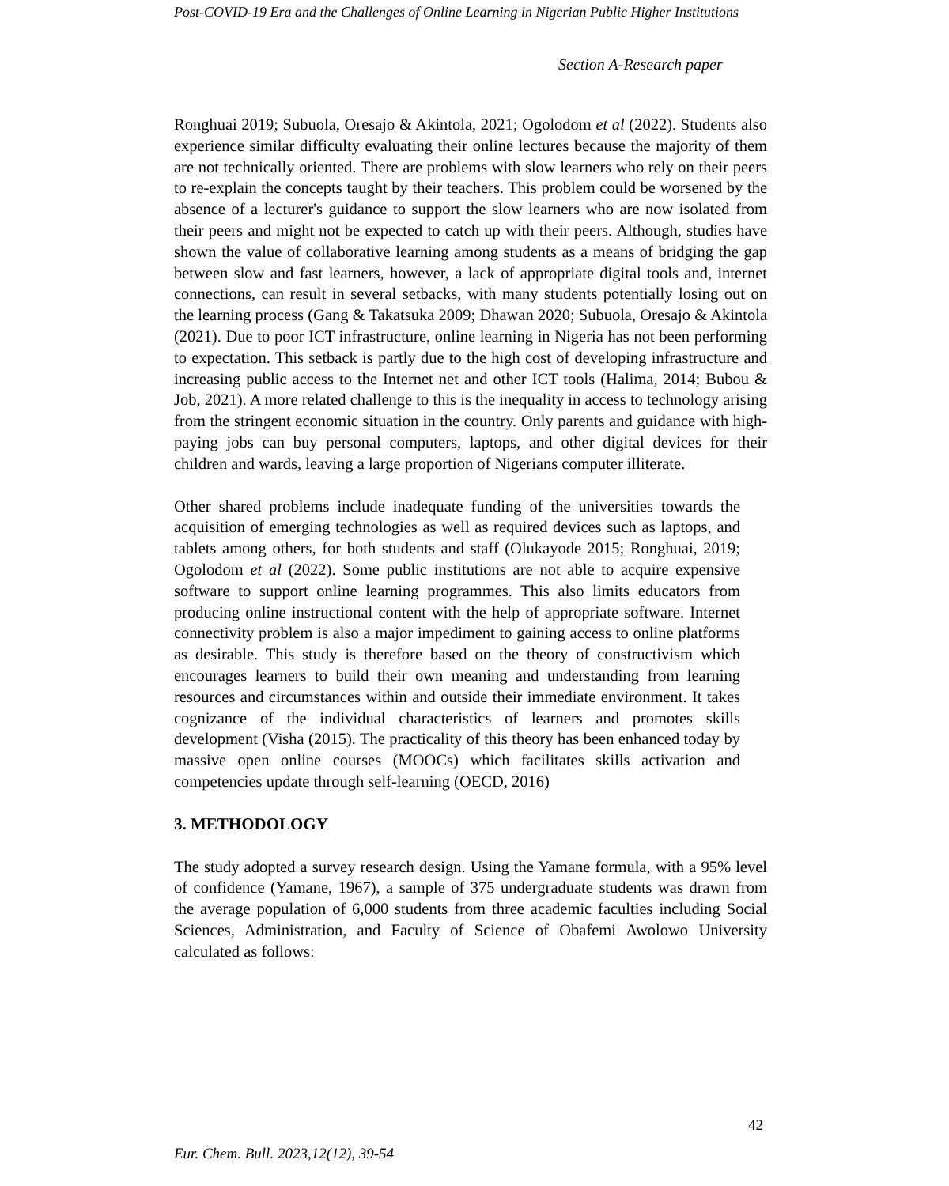Post-COVID-19 Era and the Challenges of Online Learning in Nigerian Public Higher Institutions
Section A-Research paper
Ronghuai 2019; Subuola, Oresajo & Akintola, 2021; Ogolodom et al (2022). Students also experience similar difficulty evaluating their online lectures because the majority of them are not technically oriented. There are problems with slow learners who rely on their peers to re-explain the concepts taught by their teachers. This problem could be worsened by the absence of a lecturer's guidance to support the slow learners who are now isolated from their peers and might not be expected to catch up with their peers. Although, studies have shown the value of collaborative learning among students as a means of bridging the gap between slow and fast learners, however, a lack of appropriate digital tools and, internet connections, can result in several setbacks, with many students potentially losing out on the learning process (Gang & Takatsuka 2009; Dhawan 2020; Subuola, Oresajo & Akintola (2021). Due to poor ICT infrastructure, online learning in Nigeria has not been performing to expectation. This setback is partly due to the high cost of developing infrastructure and increasing public access to the Internet net and other ICT tools (Halima, 2014; Bubou & Job, 2021). A more related challenge to this is the inequality in access to technology arising from the stringent economic situation in the country. Only parents and guidance with high-paying jobs can buy personal computers, laptops, and other digital devices for their children and wards, leaving a large proportion of Nigerians computer illiterate.
Other shared problems include inadequate funding of the universities towards the acquisition of emerging technologies as well as required devices such as laptops, and tablets among others, for both students and staff (Olukayode 2015; Ronghuai, 2019; Ogolodom et al (2022). Some public institutions are not able to acquire expensive software to support online learning programmes. This also limits educators from producing online instructional content with the help of appropriate software. Internet connectivity problem is also a major impediment to gaining access to online platforms as desirable. This study is therefore based on the theory of constructivism which encourages learners to build their own meaning and understanding from learning resources and circumstances within and outside their immediate environment. It takes cognizance of the individual characteristics of learners and promotes skills development (Visha (2015). The practicality of this theory has been enhanced today by massive open online courses (MOOCs) which facilitates skills activation and competencies update through self-learning (OECD, 2016)
3. METHODOLOGY
The study adopted a survey research design. Using the Yamane formula, with a 95% level of confidence (Yamane, 1967), a sample of 375 undergraduate students was drawn from the average population of 6,000 students from three academic faculties including Social Sciences, Administration, and Faculty of Science of Obafemi Awolowo University calculated as follows:
42
Eur. Chem. Bull. 2023,12(12), 39-54